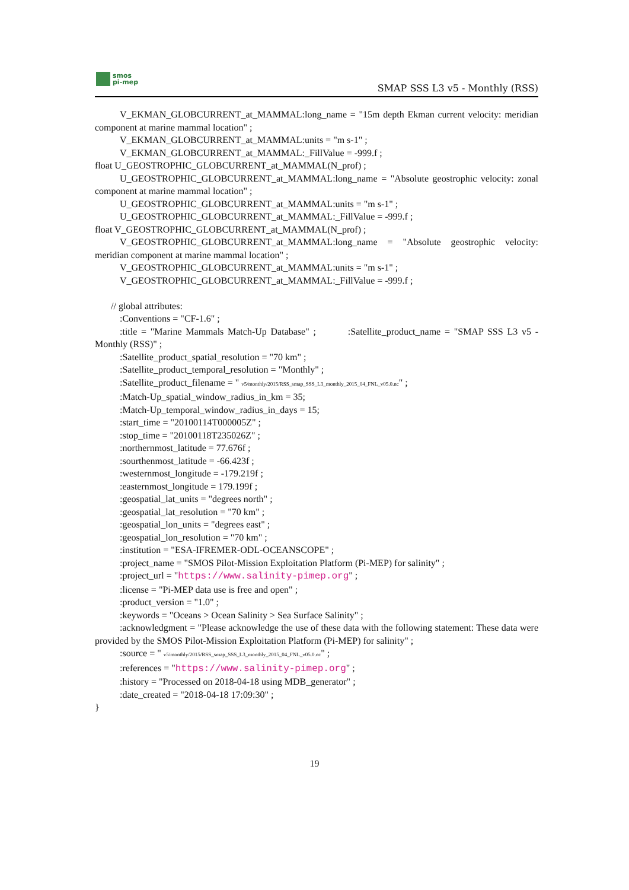smos
pi-mep
SMAP SSS L3 v5 - Monthly (RSS)
V_EKMAN_GLOBCURRENT_at_MAMMAL:long_name = "15m depth Ekman current velocity: meridian component at marine mammal location" ;
V_EKMAN_GLOBCURRENT_at_MAMMAL:units = "m s-1" ;
V_EKMAN_GLOBCURRENT_at_MAMMAL:_FillValue = -999.f ;
float U_GEOSTROPHIC_GLOBCURRENT_at_MAMMAL(N_prof) ;
U_GEOSTROPHIC_GLOBCURRENT_at_MAMMAL:long_name = "Absolute geostrophic velocity: zonal component at marine mammal location" ;
U_GEOSTROPHIC_GLOBCURRENT_at_MAMMAL:units = "m s-1" ;
U_GEOSTROPHIC_GLOBCURRENT_at_MAMMAL:_FillValue = -999.f ;
float V_GEOSTROPHIC_GLOBCURRENT_at_MAMMAL(N_prof) ;
V_GEOSTROPHIC_GLOBCURRENT_at_MAMMAL:long_name = "Absolute geostrophic velocity: meridian component at marine mammal location" ;
V_GEOSTROPHIC_GLOBCURRENT_at_MAMMAL:units = "m s-1" ;
V_GEOSTROPHIC_GLOBCURRENT_at_MAMMAL:_FillValue = -999.f ;
// global attributes:
:Conventions = "CF-1.6" ;
:title = "Marine Mammals Match-Up Database" ; :Satellite_product_name = "SMAP SSS L3 v5 - Monthly (RSS)" ;
:Satellite_product_spatial_resolution = "70 km" ;
:Satellite_product_temporal_resolution = "Monthly" ;
:Satellite_product_filename = " v5/monthly/2015/RSS_smap_SSS_L3_monthly_2015_04_FNL_v05.0.nc" ;
:Match-Up_spatial_window_radius_in_km = 35;
:Match-Up_temporal_window_radius_in_days = 15;
:start_time = "20100114T000005Z" ;
:stop_time = "20100118T235026Z" ;
:northernmost_latitude = 77.676f ;
:sourthenmost_latitude = -66.423f ;
:westernmost_longitude = -179.219f ;
:easternmost_longitude = 179.199f ;
:geospatial_lat_units = "degrees north" ;
:geospatial_lat_resolution = "70 km" ;
:geospatial_lon_units = "degrees east" ;
:geospatial_lon_resolution = "70 km" ;
:institution = "ESA-IFREMER-ODL-OCEANSCOPE" ;
:project_name = "SMOS Pilot-Mission Exploitation Platform (Pi-MEP) for salinity" ;
:project_url = "https://www.salinity-pimep.org" ;
:license = "Pi-MEP data use is free and open" ;
:product_version = "1.0" ;
:keywords = "Oceans > Ocean Salinity > Sea Surface Salinity" ;
:acknowledgment = "Please acknowledge the use of these data with the following statement: These data were provided by the SMOS Pilot-Mission Exploitation Platform (Pi-MEP) for salinity" ;
:source = " v5/monthly/2015/RSS_smap_SSS_L3_monthly_2015_04_FNL_v05.0.nc" ;
:references = "https://www.salinity-pimep.org" ;
:history = "Processed on 2018-04-18 using MDB_generator" ;
:date_created = "2018-04-18 17:09:30" ;
}
19